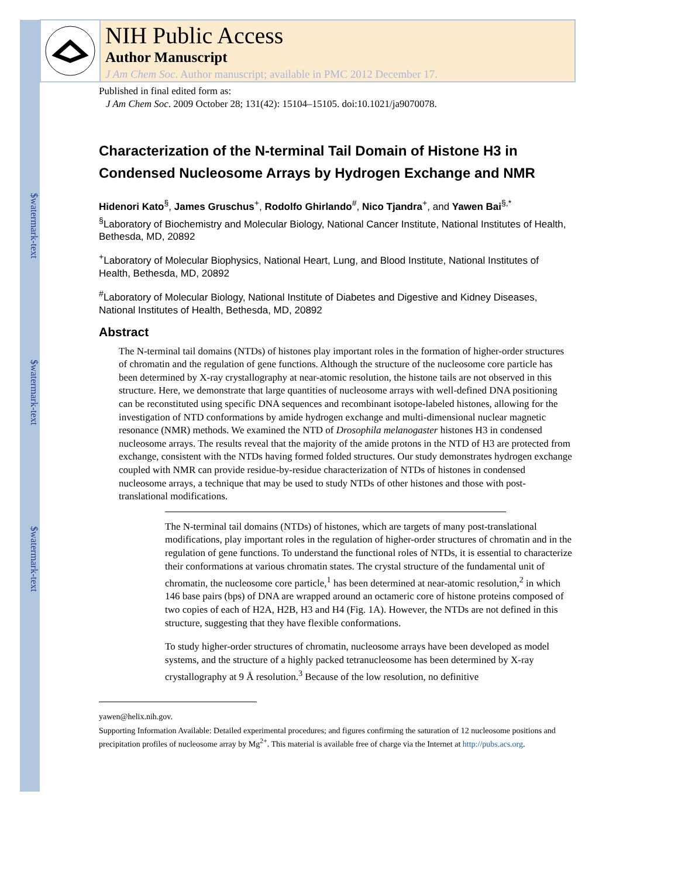$watermark-text
$watermark-text
$watermark-text
NIH Public Access
Author Manuscript
J Am Chem Soc. Author manuscript; available in PMC 2012 December 17.
Published in final edited form as:
J Am Chem Soc. 2009 October 28; 131(42): 15104–15105. doi:10.1021/ja9070078.
Characterization of the N-terminal Tail Domain of Histone H3 in Condensed Nucleosome Arrays by Hydrogen Exchange and NMR
Hidenori Kato<sup>§</sup>, James Gruschus<sup>+</sup>, Rodolfo Ghirlando<sup>#</sup>, Nico Tjandra<sup>+</sup>, and Yawen Bai<sup>§,*</sup>
<sup>§</sup> Laboratory of Biochemistry and Molecular Biology, National Cancer Institute, National Institutes of Health, Bethesda, MD, 20892
<sup>+</sup>Laboratory of Molecular Biophysics, National Heart, Lung, and Blood Institute, National Institutes of Health, Bethesda, MD, 20892
<sup>#</sup> Laboratory of Molecular Biology, National Institute of Diabetes and Digestive and Kidney Diseases, National Institutes of Health, Bethesda, MD, 20892
Abstract
The N-terminal tail domains (NTDs) of histones play important roles in the formation of higher-order structures of chromatin and the regulation of gene functions. Although the structure of the nucleosome core particle has been determined by X-ray crystallography at near-atomic resolution, the histone tails are not observed in this structure. Here, we demonstrate that large quantities of nucleosome arrays with well-defined DNA positioning can be reconstituted using specific DNA sequences and recombinant isotope-labeled histones, allowing for the investigation of NTD conformations by amide hydrogen exchange and multi-dimensional nuclear magnetic resonance (NMR) methods. We examined the NTD of Drosophila melanogaster histones H3 in condensed nucleosome arrays. The results reveal that the majority of the amide protons in the NTD of H3 are protected from exchange, consistent with the NTDs having formed folded structures. Our study demonstrates hydrogen exchange coupled with NMR can provide residue-by-residue characterization of NTDs of histones in condensed nucleosome arrays, a technique that may be used to study NTDs of other histones and those with post-translational modifications.
The N-terminal tail domains (NTDs) of histones, which are targets of many post-translational modifications, play important roles in the regulation of higher-order structures of chromatin and in the regulation of gene functions. To understand the functional roles of NTDs, it is essential to characterize their conformations at various chromatin states. The crystal structure of the fundamental unit of chromatin, the nucleosome core particle,<sup>1</sup> has been determined at near-atomic resolution,<sup>2</sup> in which 146 base pairs (bps) of DNA are wrapped around an octameric core of histone proteins composed of two copies of each of H2A, H2B, H3 and H4 (Fig. 1A). However, the NTDs are not defined in this structure, suggesting that they have flexible conformations.
To study higher-order structures of chromatin, nucleosome arrays have been developed as model systems, and the structure of a highly packed tetranucleosome has been determined by X-ray crystallography at 9 Å resolution.<sup>3</sup> Because of the low resolution, no definitive
yawen@helix.nih.gov.
Supporting Information Available: Detailed experimental procedures; and figures confirming the saturation of 12 nucleosome positions and precipitation profiles of nucleosome array by Mg<sup>2+</sup>. This material is available free of charge via the Internet at http://pubs.acs.org.